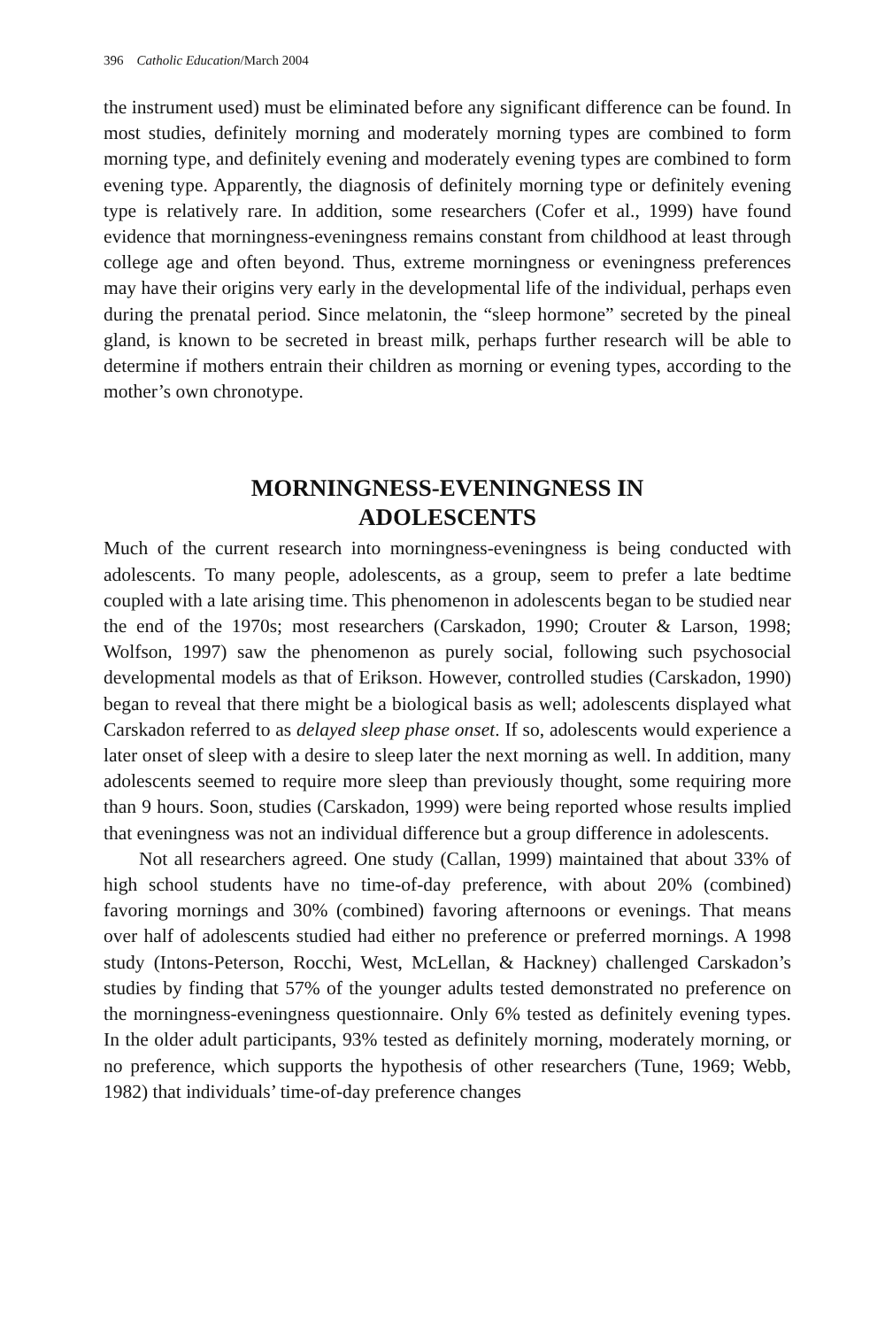396 Catholic Education/March 2004
the instrument used) must be eliminated before any significant difference can be found. In most studies, definitely morning and moderately morning types are combined to form morning type, and definitely evening and moderately evening types are combined to form evening type. Apparently, the diagnosis of definitely morning type or definitely evening type is relatively rare. In addition, some researchers (Cofer et al., 1999) have found evidence that morningness-eveningness remains constant from childhood at least through college age and often beyond. Thus, extreme morningness or eveningness preferences may have their origins very early in the developmental life of the individual, perhaps even during the prenatal period. Since melatonin, the “sleep hormone” secreted by the pineal gland, is known to be secreted in breast milk, perhaps further research will be able to determine if mothers entrain their children as morning or evening types, according to the mother’s own chronotype.
MORNINGNESS-EVENINGNESS IN
ADOLESCENTS
Much of the current research into morningness-eveningness is being conducted with adolescents. To many people, adolescents, as a group, seem to prefer a late bedtime coupled with a late arising time. This phenomenon in adolescents began to be studied near the end of the 1970s; most researchers (Carskadon, 1990; Crouter & Larson, 1998; Wolfson, 1997) saw the phenomenon as purely social, following such psychosocial developmental models as that of Erikson. However, controlled studies (Carskadon, 1990) began to reveal that there might be a biological basis as well; adolescents displayed what Carskadon referred to as delayed sleep phase onset. If so, adolescents would experience a later onset of sleep with a desire to sleep later the next morning as well. In addition, many adolescents seemed to require more sleep than previously thought, some requiring more than 9 hours. Soon, studies (Carskadon, 1999) were being reported whose results implied that eveningness was not an individual difference but a group difference in adolescents.
Not all researchers agreed. One study (Callan, 1999) maintained that about 33% of high school students have no time-of-day preference, with about 20% (combined) favoring mornings and 30% (combined) favoring afternoons or evenings. That means over half of adolescents studied had either no preference or preferred mornings. A 1998 study (Intons-Peterson, Rocchi, West, McLellan, & Hackney) challenged Carskadon’s studies by finding that 57% of the younger adults tested demonstrated no preference on the morningness-eveningness questionnaire. Only 6% tested as definitely evening types. In the older adult participants, 93% tested as definitely morning, moderately morning, or no preference, which supports the hypothesis of other researchers (Tune, 1969; Webb, 1982) that individuals’ time-of-day preference changes